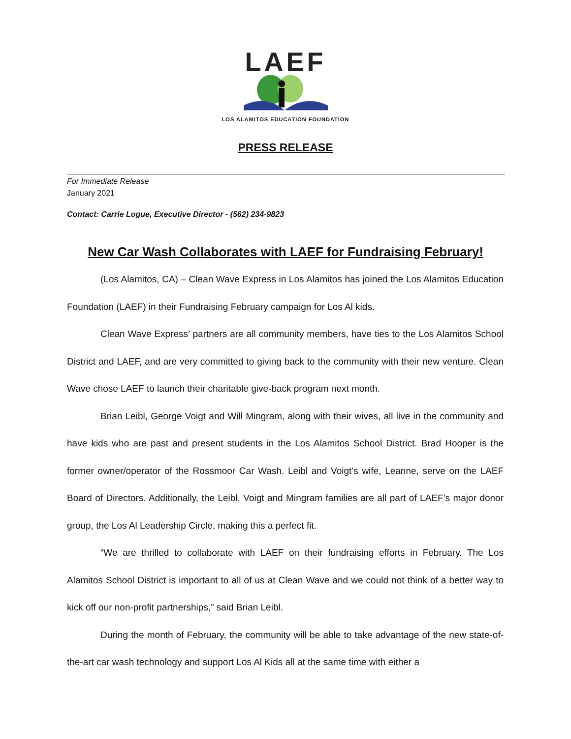LAEF
LOS ALAMITOS EDUCATION FOUNDATION
PRESS RELEASE
For Immediate Release
January 2021
Contact: Carrie Logue, Executive Director - (562) 234-9823
New Car Wash Collaborates with LAEF for Fundraising February!
(Los Alamitos, CA) – Clean Wave Express in Los Alamitos has joined the Los Alamitos Education Foundation (LAEF) in their Fundraising February campaign for Los Al kids.
Clean Wave Express’ partners are all community members, have ties to the Los Alamitos School District and LAEF, and are very committed to giving back to the community with their new venture. Clean Wave chose LAEF to launch their charitable give-back program next month.
Brian Leibl, George Voigt and Will Mingram, along with their wives, all live in the community and have kids who are past and present students in the Los Alamitos School District. Brad Hooper is the former owner/operator of the Rossmoor Car Wash. Leibl and Voigt’s wife, Leanne, serve on the LAEF Board of Directors. Additionally, the Leibl, Voigt and Mingram families are all part of LAEF’s major donor group, the Los Al Leadership Circle, making this a perfect fit.
“We are thrilled to collaborate with LAEF on their fundraising efforts in February. The Los Alamitos School District is important to all of us at Clean Wave and we could not think of a better way to kick off our non-profit partnerships,” said Brian Leibl.
During the month of February, the community will be able to take advantage of the new state-of-the-art car wash technology and support Los Al Kids all at the same time with either a